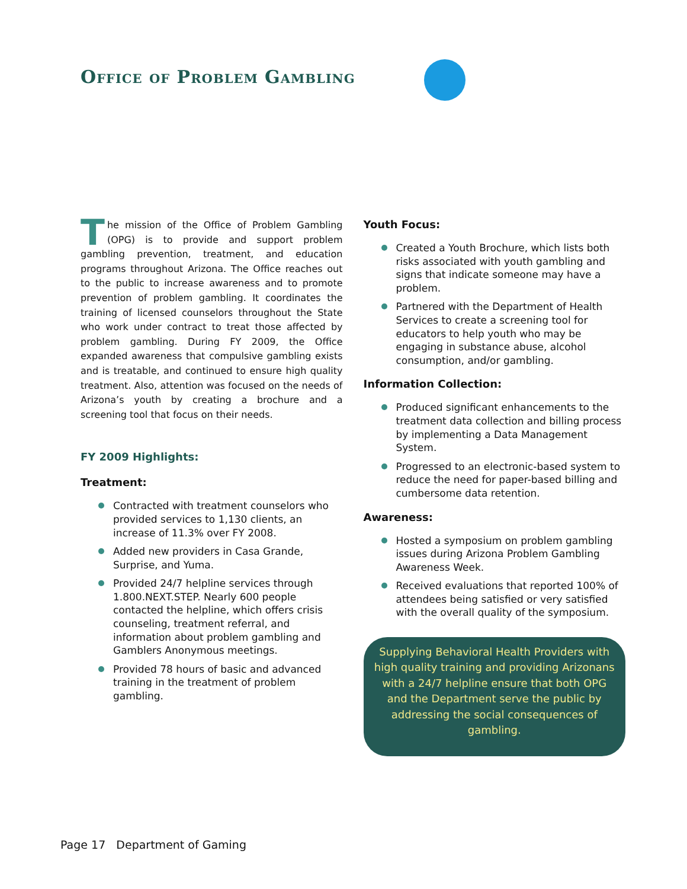Office of Problem Gambling
The mission of the Office of Problem Gambling (OPG) is to provide and support problem gambling prevention, treatment, and education programs throughout Arizona. The Office reaches out to the public to increase awareness and to promote prevention of problem gambling. It coordinates the training of licensed counselors throughout the State who work under contract to treat those affected by problem gambling. During FY 2009, the Office expanded awareness that compulsive gambling exists and is treatable, and continued to ensure high quality treatment. Also, attention was focused on the needs of Arizona’s youth by creating a brochure and a screening tool that focus on their needs.
FY 2009 Highlights:
Treatment:
Contracted with treatment counselors who provided services to 1,130 clients, an increase of 11.3% over FY 2008.
Added new providers in Casa Grande, Surprise, and Yuma.
Provided 24/7 helpline services through 1.800.NEXT.STEP. Nearly 600 people contacted the helpline, which offers crisis counseling, treatment referral, and information about problem gambling and Gamblers Anonymous meetings.
Provided 78 hours of basic and advanced training in the treatment of problem gambling.
Youth Focus:
Created a Youth Brochure, which lists both risks associated with youth gambling and signs that indicate someone may have a problem.
Partnered with the Department of Health Services to create a screening tool for educators to help youth who may be engaging in substance abuse, alcohol consumption, and/or gambling.
Information Collection:
Produced significant enhancements to the treatment data collection and billing process by implementing a Data Management System.
Progressed to an electronic-based system to reduce the need for paper-based billing and cumbersome data retention.
Awareness:
Hosted a symposium on problem gambling issues during Arizona Problem Gambling Awareness Week.
Received evaluations that reported 100% of attendees being satisfied or very satisfied with the overall quality of the symposium.
Supplying Behavioral Health Providers with high quality training and providing Arizonans with a 24/7 helpline ensure that both OPG and the Department serve the public by addressing the social consequences of gambling.
Page 17 Department of Gaming